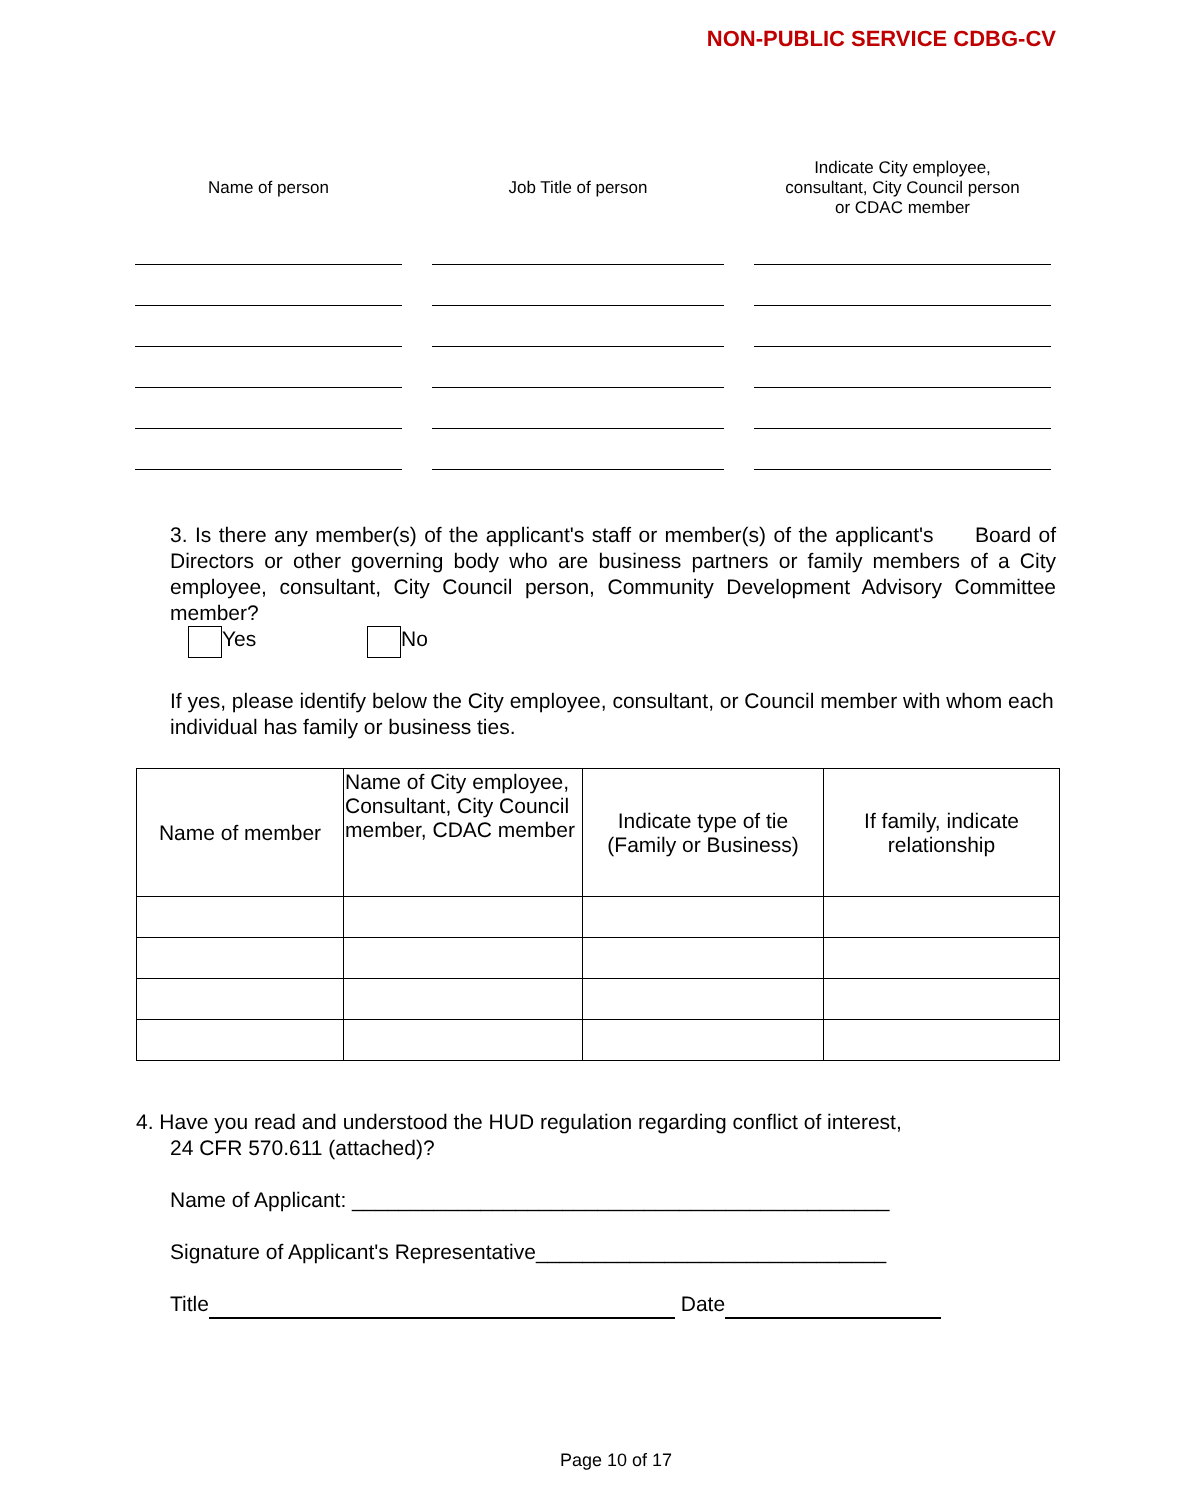NON-PUBLIC SERVICE CDBG-CV
| Name of person | Job Title of person | Indicate City employee, consultant, City Council person or CDAC member |
| --- | --- | --- |
3. Is there any member(s) of the applicant's staff or member(s) of the applicant's Board of Directors or other governing body who are business partners or family members of a City employee, consultant, City Council person, Community Development Advisory Committee member?
Yes No
If yes, please identify below the City employee, consultant, or Council member with whom each individual has family or business ties.
| Name of member | Name of City employee, Consultant, City Council member, CDAC member | Indicate type of tie (Family or Business) | If family, indicate relationship |
| --- | --- | --- | --- |
4. Have you read and understood the HUD regulation regarding conflict of interest,
24 CFR 570.611 (attached)?
Name of Applicant: ______________________________________________
Signature of Applicant's Representative______________________________
Title Date
Page 10 of 17